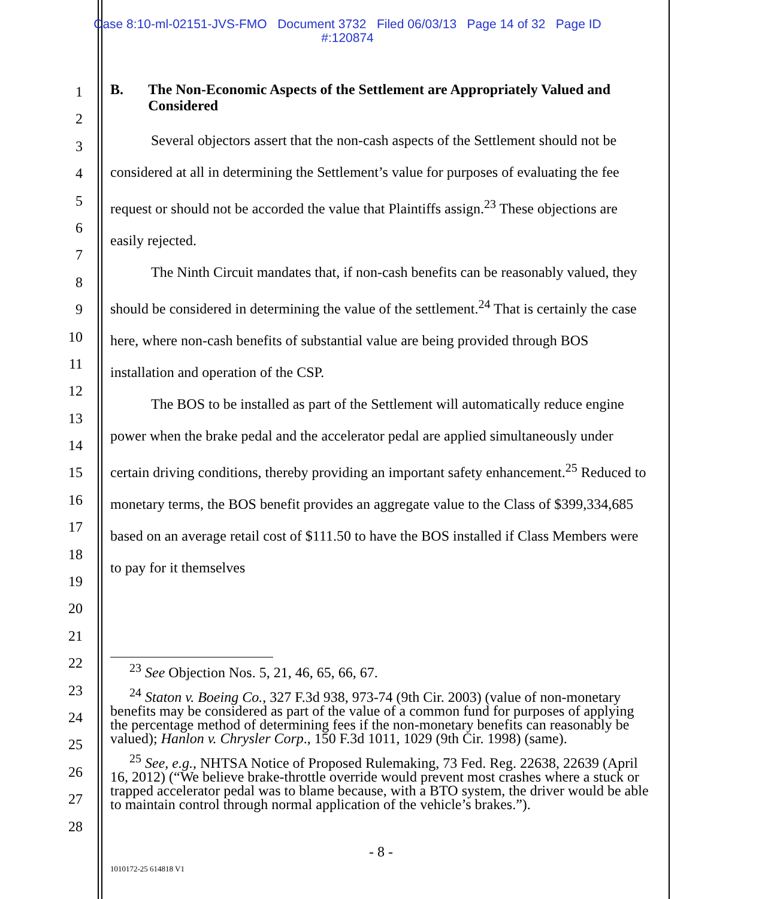Case 8:10-ml-02151-JVS-FMO Document 3732 Filed 06/03/13 Page 14 of 32 Page ID
#:120874
1
2
3
4
5
6
7
8
9
10
11
12
13
14
15
16
17
18
19
20
21
22
23
24
25
26
27
28
B. The Non-Economic Aspects of the Settlement are Appropriately Valued and Considered
Several objectors assert that the non-cash aspects of the Settlement should not be considered at all in determining the Settlement’s value for purposes of evaluating the fee request or should not be accorded the value that Plaintiffs assign.<sup>23</sup> These objections are easily rejected.
The Ninth Circuit mandates that, if non-cash benefits can be reasonably valued, they should be considered in determining the value of the settlement.<sup>24</sup> That is certainly the case here, where non-cash benefits of substantial value are being provided through BOS installation and operation of the CSP.
The BOS to be installed as part of the Settlement will automatically reduce engine power when the brake pedal and the accelerator pedal are applied simultaneously under certain driving conditions, thereby providing an important safety enhancement.<sup>25</sup> Reduced to monetary terms, the BOS benefit provides an aggregate value to the Class of $399,334,685 based on an average retail cost of $111.50 to have the BOS installed if Class Members were to pay for it themselves
<sup>23</sup> See Objection Nos. 5, 21, 46, 65, 66, 67.
<sup>24</sup> Staton v. Boeing Co., 327 F.3d 938, 973-74 (9th Cir. 2003) (value of non-monetary benefits may be considered as part of the value of a common fund for purposes of applying the percentage method of determining fees if the non-monetary benefits can reasonably be valued); Hanlon v. Chrysler Corp., 150 F.3d 1011, 1029 (9th Cir. 1998) (same).
<sup>25</sup> See, e.g., NHTSA Notice of Proposed Rulemaking, 73 Fed. Reg. 22638, 22639 (April 16, 2012) (“We believe brake-throttle override would prevent most crashes where a stuck or trapped accelerator pedal was to blame because, with a BTO system, the driver would be able to maintain control through normal application of the vehicle’s brakes.”).
- 8 -
1010172-25 614818 V1